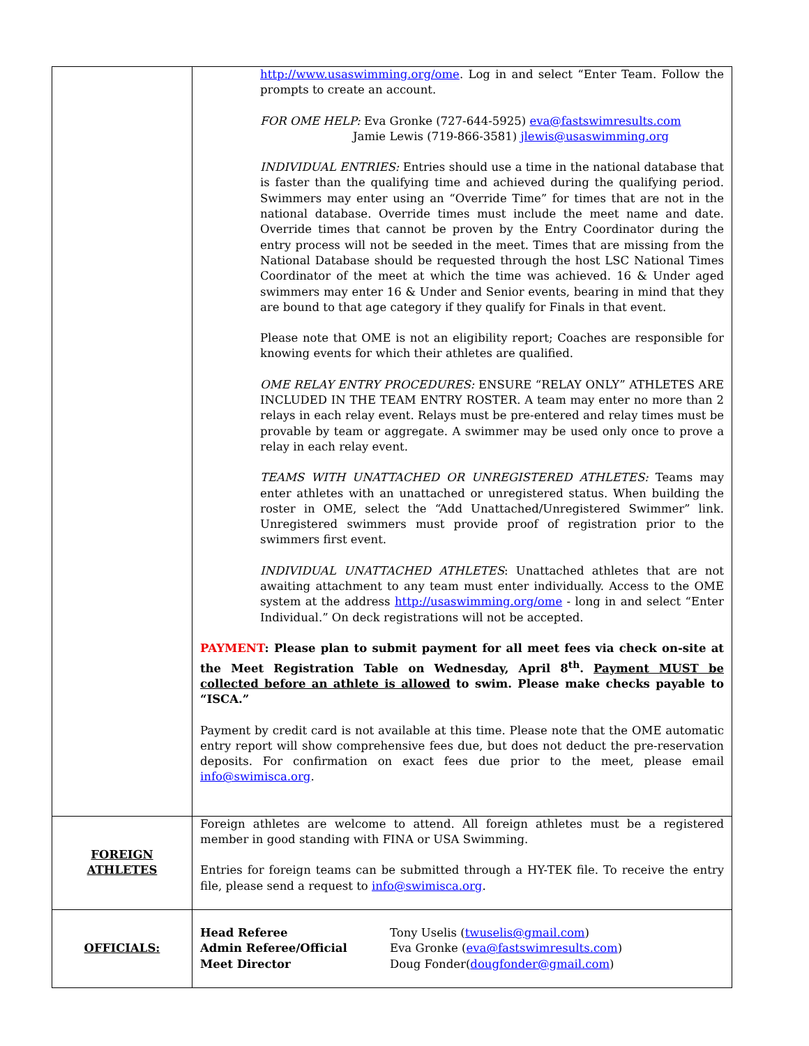| | http://www.usaswimming.org/ome . Log in and select “Enter Team. Follow the prompts to create an account. FOR OME HELP: Eva Gronke (727-644-5925) eva@fastswimresults.com Jamie Lewis (719-866-3581) jlewis@usaswimming.org INDIVIDUAL ENTRIES: Entries should use a time in the national database that is faster than the qualifying time and achieved during the qualifying period. Swimmers may enter using an “Override Time” for times that are not in the national database. Override times must include the meet name and date. Override times that cannot be proven by the Entry Coordinator during the entry process will not be seeded in the meet. Times that are missing from the National Database should be requested through the host LSC National Times Coordinator of the meet at which the time was achieved. 16 & Under aged swimmers may enter 16 & Under and Senior events, bearing in mind that they are bound to that age category if they qualify for Finals in that event. Please note that OME is not an eligibility report; Coaches are responsible for knowing events for which their athletes are qualified. OME RELAY ENTRY PROCEDURES: ENSURE “RELAY ONLY” ATHLETES ARE INCLUDED IN THE TEAM ENTRY ROSTER. A team may enter no more than 2 relays in each relay event. Relays must be pre-entered and relay times must be provable by team or aggregate. A swimmer may be used only once to prove a relay in each relay event. TEAMS WITH UNATTACHED OR UNREGISTERED ATHLETES: Teams may enter athletes with an unattached or unregistered status. When building the roster in OME, select the “Add Unattached/Unregistered Swimmer” link. Unregistered swimmers must provide proof of registration prior to the swimmers first event. INDIVIDUAL UNATTACHED ATHLETES : Unattached athletes that are not awaiting attachment to any team must enter individually. Access to the OME system at the address http://usaswimming.org/ome - long in and select “Enter Individual.” On deck registrations will not be accepted. PAYMENT : Please plan to submit payment for all meet fees via check on-site at the Meet Registration Table on Wednesday, April 8<sup>th</sup>. Payment MUST be collected before an athlete is allowed to swim. Please make checks payable to “ISCA.” Payment by credit card is not available at this time. Please note that the OME automatic entry report will show comprehensive fees due, but does not deduct the pre-reservation deposits. For confirmation on exact fees due prior to the meet, please email info@swimisca.org . |
| FOREIGN ATHLETES | Foreign athletes are welcome to attend. All foreign athletes must be a registered member in good standing with FINA or USA Swimming. Entries for foreign teams can be submitted through a HY-TEK file. To receive the entry file, please send a request to info@swimisca.org . |
| OFFICIALS: | / Head Referee / Tony Uselis ( twuselis@gmail.com ) / / Admin Referee/Official / Eva Gronke ( eva@fastswimresults.com ) / / Meet Director / Doug Fonder( dougfonder@gmail.com ) / |